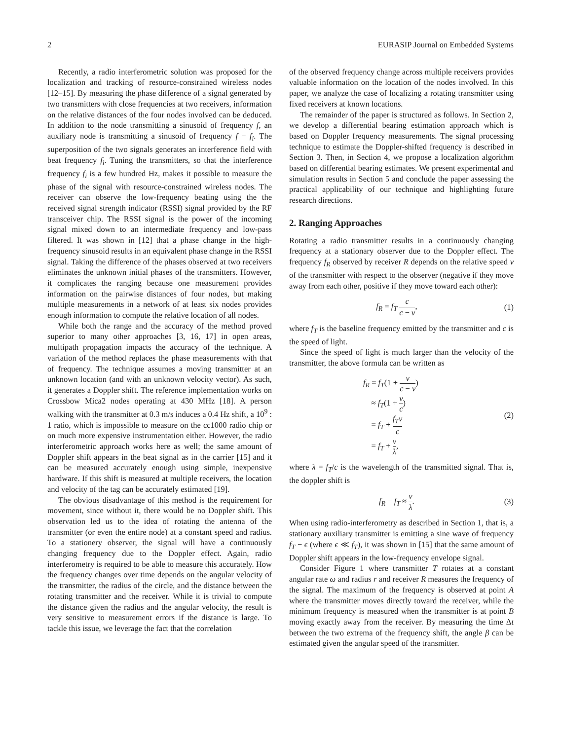2 EURASIP Journal on Embedded Systems
Recently, a radio interferometric solution was proposed for the localization and tracking of resource-constrained wireless nodes [12–15]. By measuring the phase difference of a signal generated by two transmitters with close frequencies at two receivers, information on the relative distances of the four nodes involved can be deduced. In addition to the node transmitting a sinusoid of frequency f, an auxiliary node is transmitting a sinusoid of frequency f − f<sub>i</sub>. The superposition of the two signals generates an interference field with beat frequency f<sub>i</sub>. Tuning the transmitters, so that the interference frequency f<sub>i</sub> is a few hundred Hz, makes it possible to measure the phase of the signal with resource-constrained wireless nodes. The receiver can observe the low-frequency beating using the the received signal strength indicator (RSSI) signal provided by the RF transceiver chip. The RSSI signal is the power of the incoming signal mixed down to an intermediate frequency and low-pass filtered. It was shown in [12] that a phase change in the high-frequency sinusoid results in an equivalent phase change in the RSSI signal. Taking the difference of the phases observed at two receivers eliminates the unknown initial phases of the transmitters. However, it complicates the ranging because one measurement provides information on the pairwise distances of four nodes, but making multiple measurements in a network of at least six nodes provides enough information to compute the relative location of all nodes.
While both the range and the accuracy of the method proved superior to many other approaches [3, 16, 17] in open areas, multipath propagation impacts the accuracy of the technique. A variation of the method replaces the phase measurements with that of frequency. The technique assumes a moving transmitter at an unknown location (and with an unknown velocity vector). As such, it generates a Doppler shift. The reference implementation works on Crossbow Mica2 nodes operating at 430 MHz [18]. A person walking with the transmitter at 0.3 m/s induces a 0.4 Hz shift, a 10<sup>9</sup> : 1 ratio, which is impossible to measure on the cc1000 radio chip or on much more expensive instrumentation either. However, the radio interferometric approach works here as well; the same amount of Doppler shift appears in the beat signal as in the carrier [15] and it can be measured accurately enough using simple, inexpensive hardware. If this shift is measured at multiple receivers, the location and velocity of the tag can be accurately estimated [19].
The obvious disadvantage of this method is the requirement for movement, since without it, there would be no Doppler shift. This observation led us to the idea of rotating the antenna of the transmitter (or even the entire node) at a constant speed and radius. To a stationery observer, the signal will have a continuously changing frequency due to the Doppler effect. Again, radio interferometry is required to be able to measure this accurately. How the frequency changes over time depends on the angular velocity of the transmitter, the radius of the circle, and the distance between the rotating transmitter and the receiver. While it is trivial to compute the distance given the radius and the angular velocity, the result is very sensitive to measurement errors if the distance is large. To tackle this issue, we leverage the fact that the correlation
of the observed frequency change across multiple receivers provides valuable information on the location of the nodes involved. In this paper, we analyze the case of localizing a rotating transmitter using fixed receivers at known locations.
The remainder of the paper is structured as follows. In Section 2, we develop a differential bearing estimation approach which is based on Doppler frequency measurements. The signal processing technique to estimate the Doppler-shifted frequency is described in Section 3. Then, in Section 4, we propose a localization algorithm based on differential bearing estimates. We present experimental and simulation results in Section 5 and conclude the paper assessing the practical applicability of our technique and highlighting future research directions.
2. Ranging Approaches
Rotating a radio transmitter results in a continuously changing frequency at a stationary observer due to the Doppler effect. The frequency f<sub>R</sub> observed by receiver R depends on the relative speed v of the transmitter with respect to the observer (negative if they move away from each other, positive if they move toward each other):
f<sub>R</sub> = f<sub>T</sub> c c − v, (1)
where f<sub>T</sub> is the baseline frequency emitted by the transmitter and c is the speed of light.
Since the speed of light is much larger than the velocity of the transmitter, the above formula can be written as
f<sub>R</sub> = f<sub>T</sub>(1 + v c − v)
≈ f<sub>T</sub>(1 + v c)
= f<sub>T</sub> + f<sub>T</sub>v c
= f<sub>T</sub> + v λ, (2)
where λ = f<sub>T</sub>/c is the wavelength of the transmitted signal. That is, the doppler shift is
f<sub>R</sub> − f<sub>T</sub> ≈ v λ. (3)
When using radio-interferometry as described in Section 1, that is, a stationary auxiliary transmitter is emitting a sine wave of frequency f<sub>T</sub> − ϵ (where ϵ ≪ f<sub>T</sub>), it was shown in [15] that the same amount of Doppler shift appears in the low-frequency envelope signal.
Consider Figure 1 where transmitter T rotates at a constant angular rate ω and radius r and receiver R measures the frequency of the signal. The maximum of the frequency is observed at point A where the transmitter moves directly toward the receiver, while the minimum frequency is measured when the transmitter is at point B moving exactly away from the receiver. By measuring the time Δt between the two extrema of the frequency shift, the angle β can be estimated given the angular speed of the transmitter.